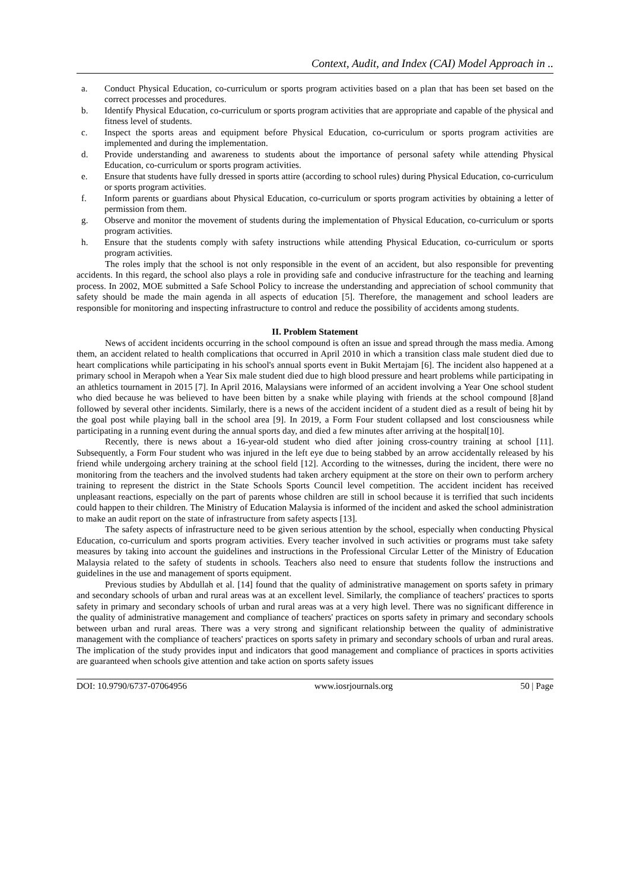Context, Audit, and Index (CAI) Model Approach in ..
a. Conduct Physical Education, co-curriculum or sports program activities based on a plan that has been set based on the correct processes and procedures.
b. Identify Physical Education, co-curriculum or sports program activities that are appropriate and capable of the physical and fitness level of students.
c. Inspect the sports areas and equipment before Physical Education, co-curriculum or sports program activities are implemented and during the implementation.
d. Provide understanding and awareness to students about the importance of personal safety while attending Physical Education, co-curriculum or sports program activities.
e. Ensure that students have fully dressed in sports attire (according to school rules) during Physical Education, co-curriculum or sports program activities.
f. Inform parents or guardians about Physical Education, co-curriculum or sports program activities by obtaining a letter of permission from them.
g. Observe and monitor the movement of students during the implementation of Physical Education, co-curriculum or sports program activities.
h. Ensure that the students comply with safety instructions while attending Physical Education, co-curriculum or sports program activities.
The roles imply that the school is not only responsible in the event of an accident, but also responsible for preventing accidents. In this regard, the school also plays a role in providing safe and conducive infrastructure for the teaching and learning process. In 2002, MOE submitted a Safe School Policy to increase the understanding and appreciation of school community that safety should be made the main agenda in all aspects of education [5]. Therefore, the management and school leaders are responsible for monitoring and inspecting infrastructure to control and reduce the possibility of accidents among students.
II. Problem Statement
News of accident incidents occurring in the school compound is often an issue and spread through the mass media. Among them, an accident related to health complications that occurred in April 2010 in which a transition class male student died due to heart complications while participating in his school's annual sports event in Bukit Mertajam [6]. The incident also happened at a primary school in Merapoh when a Year Six male student died due to high blood pressure and heart problems while participating in an athletics tournament in 2015 [7]. In April 2016, Malaysians were informed of an accident involving a Year One school student who died because he was believed to have been bitten by a snake while playing with friends at the school compound [8]and followed by several other incidents. Similarly, there is a news of the accident incident of a student died as a result of being hit by the goal post while playing ball in the school area [9]. In 2019, a Form Four student collapsed and lost consciousness while participating in a running event during the annual sports day, and died a few minutes after arriving at the hospital[10].
Recently, there is news about a 16-year-old student who died after joining cross-country training at school [11]. Subsequently, a Form Four student who was injured in the left eye due to being stabbed by an arrow accidentally released by his friend while undergoing archery training at the school field [12]. According to the witnesses, during the incident, there were no monitoring from the teachers and the involved students had taken archery equipment at the store on their own to perform archery training to represent the district in the State Schools Sports Council level competition. The accident incident has received unpleasant reactions, especially on the part of parents whose children are still in school because it is terrified that such incidents could happen to their children. The Ministry of Education Malaysia is informed of the incident and asked the school administration to make an audit report on the state of infrastructure from safety aspects [13].
The safety aspects of infrastructure need to be given serious attention by the school, especially when conducting Physical Education, co-curriculum and sports program activities. Every teacher involved in such activities or programs must take safety measures by taking into account the guidelines and instructions in the Professional Circular Letter of the Ministry of Education Malaysia related to the safety of students in schools. Teachers also need to ensure that students follow the instructions and guidelines in the use and management of sports equipment.
Previous studies by Abdullah et al. [14] found that the quality of administrative management on sports safety in primary and secondary schools of urban and rural areas was at an excellent level. Similarly, the compliance of teachers' practices to sports safety in primary and secondary schools of urban and rural areas was at a very high level. There was no significant difference in the quality of administrative management and compliance of teachers' practices on sports safety in primary and secondary schools between urban and rural areas. There was a very strong and significant relationship between the quality of administrative management with the compliance of teachers' practices on sports safety in primary and secondary schools of urban and rural areas. The implication of the study provides input and indicators that good management and compliance of practices in sports activities are guaranteed when schools give attention and take action on sports safety issues
DOI: 10.9790/6737-07064956 www.iosrjournals.org 50 | Page